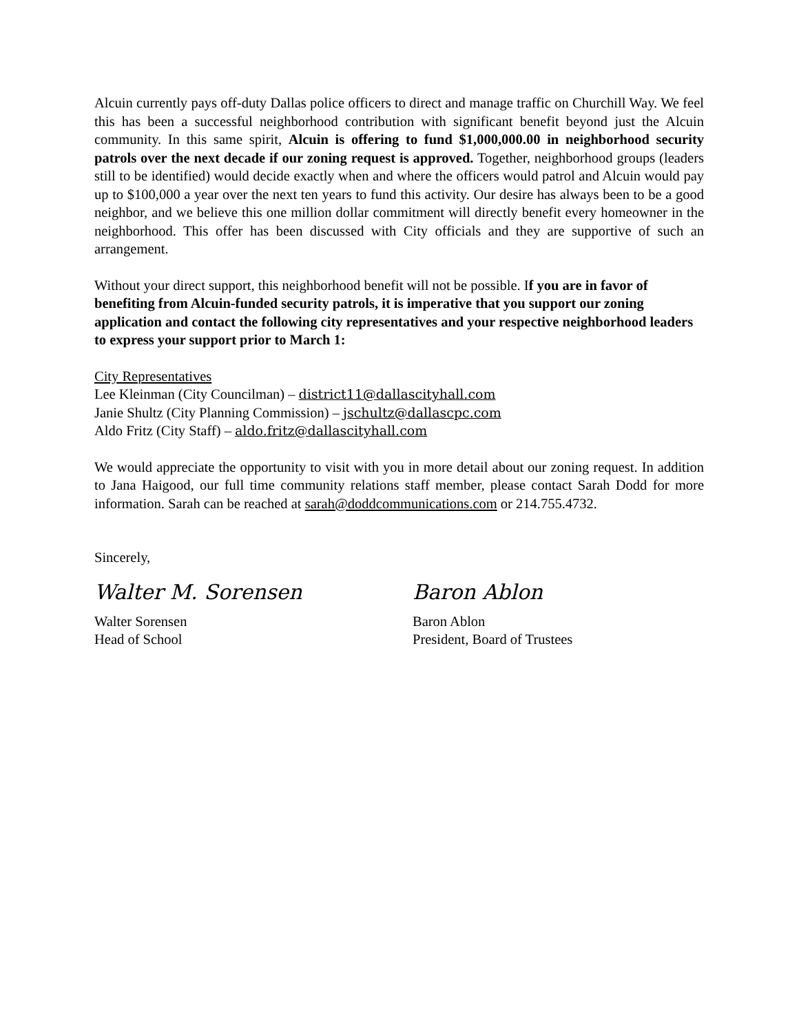Alcuin currently pays off-duty Dallas police officers to direct and manage traffic on Churchill Way. We feel this has been a successful neighborhood contribution with significant benefit beyond just the Alcuin community. In this same spirit, Alcuin is offering to fund $1,000,000.00 in neighborhood security patrols over the next decade if our zoning request is approved. Together, neighborhood groups (leaders still to be identified) would decide exactly when and where the officers would patrol and Alcuin would pay up to $100,000 a year over the next ten years to fund this activity. Our desire has always been to be a good neighbor, and we believe this one million dollar commitment will directly benefit every homeowner in the neighborhood. This offer has been discussed with City officials and they are supportive of such an arrangement.
Without your direct support, this neighborhood benefit will not be possible. If you are in favor of benefiting from Alcuin-funded security patrols, it is imperative that you support our zoning application and contact the following city representatives and your respective neighborhood leaders to express your support prior to March 1:
City Representatives
Lee Kleinman (City Councilman) – district11@dallascityhall.com
Janie Shultz (City Planning Commission) – jschultz@dallascpc.com
Aldo Fritz (City Staff) – aldo.fritz@dallascityhall.com
We would appreciate the opportunity to visit with you in more detail about our zoning request. In addition to Jana Haigood, our full time community relations staff member, please contact Sarah Dodd for more information. Sarah can be reached at sarah@doddcommunications.com or 214.755.4732.
Sincerely,
Walter M. Sorensen
Walter Sorensen
Head of School
Baron Ablon
Baron Ablon
President, Board of Trustees